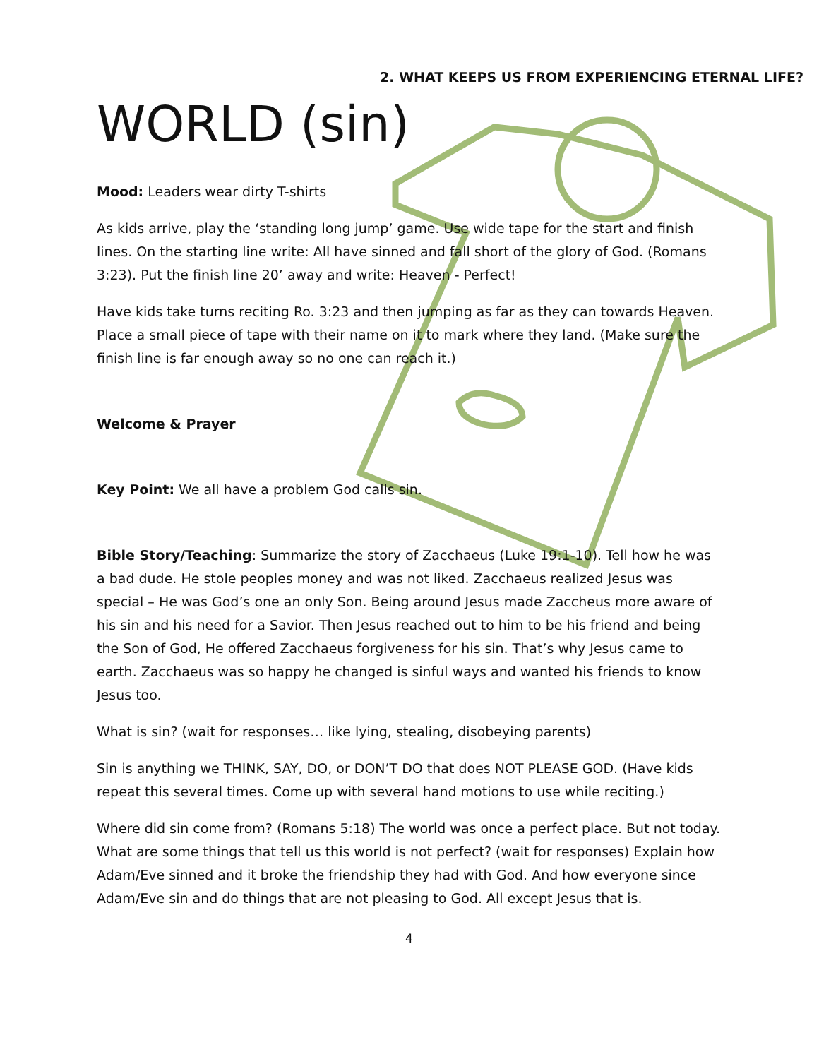2. WHAT KEEPS US FROM EXPERIENCING ETERNAL LIFE?
WORLD (sin)
Mood: Leaders wear dirty T-shirts
As kids arrive, play the ‘standing long jump’ game. Use wide tape for the start and finish lines. On the starting line write: All have sinned and fall short of the glory of God. (Romans 3:23). Put the finish line 20’ away and write: Heaven - Perfect!
Have kids take turns reciting Ro. 3:23 and then jumping as far as they can towards Heaven. Place a small piece of tape with their name on it to mark where they land. (Make sure the finish line is far enough away so no one can reach it.)
Welcome & Prayer
Key Point: We all have a problem God calls sin.
Bible Story/Teaching: Summarize the story of Zacchaeus (Luke 19:1-10). Tell how he was a bad dude. He stole peoples money and was not liked. Zacchaeus realized Jesus was special – He was God’s one an only Son. Being around Jesus made Zaccheus more aware of his sin and his need for a Savior. Then Jesus reached out to him to be his friend and being the Son of God, He offered Zacchaeus forgiveness for his sin. That’s why Jesus came to earth. Zacchaeus was so happy he changed is sinful ways and wanted his friends to know Jesus too.
What is sin? (wait for responses… like lying, stealing, disobeying parents)
Sin is anything we THINK, SAY, DO, or DON’T DO that does NOT PLEASE GOD. (Have kids repeat this several times. Come up with several hand motions to use while reciting.)
Where did sin come from? (Romans 5:18) The world was once a perfect place. But not today. What are some things that tell us this world is not perfect? (wait for responses) Explain how Adam/Eve sinned and it broke the friendship they had with God. And how everyone since Adam/Eve sin and do things that are not pleasing to God. All except Jesus that is.
4